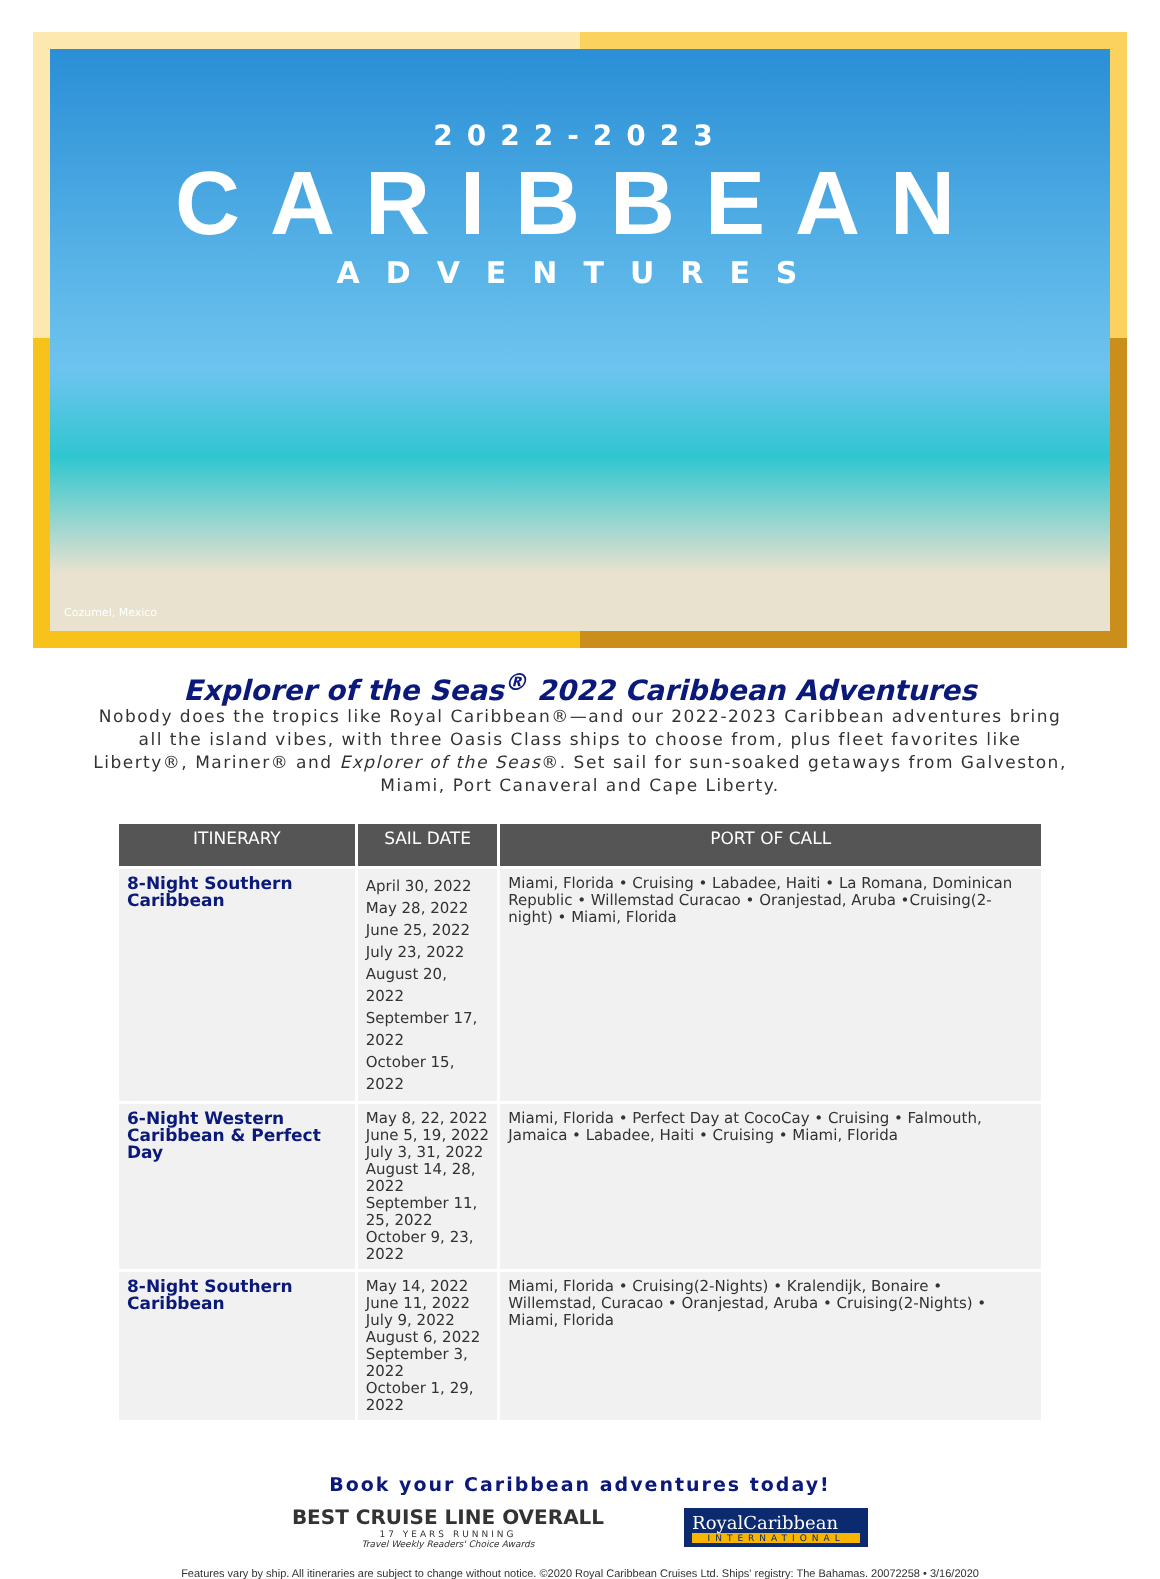2022-2023
CARIBBEAN
ADVENTURES
Cozumel, Mexico
Explorer of the Seas<sup>®</sup> 2022 Caribbean Adventures
Nobody does the tropics like Royal Caribbean®—and our 2022-2023 Caribbean adventures bring all the island vibes, with three Oasis Class ships to choose from, plus fleet favorites like Liberty®, Mariner® and Explorer of the Seas®. Set sail for sun-soaked getaways from Galveston, Miami, Port Canaveral and Cape Liberty.
| ITINERARY | SAIL DATE | PORT OF CALL |
| --- | --- | --- |
| 8-Night Southern Caribbean | April 30, 2022 May 28, 2022 June 25, 2022 July 23, 2022 August 20, 2022 September 17, 2022 October 15, 2022 | Miami, Florida • Cruising • Labadee, Haiti • La Romana, Dominican Republic • Willemstad Curacao • Oranjestad, Aruba •Cruising(2-night) • Miami, Florida |
| 6-Night Western Caribbean & Perfect Day | May 8, 22, 2022 June 5, 19, 2022 July 3, 31, 2022 August 14, 28, 2022 September 11, 25, 2022 October 9, 23, 2022 | Miami, Florida • Perfect Day at CocoCay • Cruising • Falmouth, Jamaica • Labadee, Haiti • Cruising • Miami, Florida |
| 8-Night Southern Caribbean | May 14, 2022 June 11, 2022 July 9, 2022 August 6, 2022 September 3, 2022 October 1, 29, 2022 | Miami, Florida • Cruising(2-Nights) • Kralendijk, Bonaire • Willemstad, Curacao • Oranjestad, Aruba • Cruising(2-Nights) • Miami, Florida |
Book your Caribbean adventures today!
BEST CRUISE LINE OVERALL
17 YEARS RUNNING
Travel Weekly Readers' Choice Awards
RoyalCaribbean
INTERNATIONAL
Features vary by ship. All itineraries are subject to change without notice. ©2020 Royal Caribbean Cruises Ltd. Ships' registry: The Bahamas. 20072258 • 3/16/2020